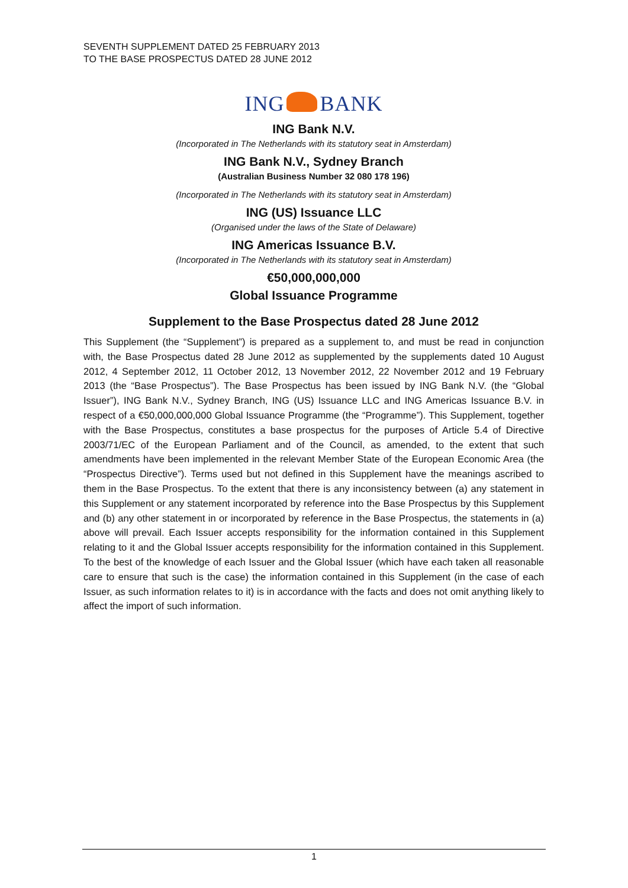SEVENTH SUPPLEMENT DATED 25 FEBRUARY 2013
TO THE BASE PROSPECTUS DATED 28 JUNE 2012
ING BANK
ING Bank N.V.
(Incorporated in The Netherlands with its statutory seat in Amsterdam)
ING Bank N.V., Sydney Branch
(Australian Business Number 32 080 178 196)
(Incorporated in The Netherlands with its statutory seat in Amsterdam)
ING (US) Issuance LLC
(Organised under the laws of the State of Delaware)
ING Americas Issuance B.V.
(Incorporated in The Netherlands with its statutory seat in Amsterdam)
€50,000,000,000
Global Issuance Programme
Supplement to the Base Prospectus dated 28 June 2012
This Supplement (the “Supplement”) is prepared as a supplement to, and must be read in conjunction with, the Base Prospectus dated 28 June 2012 as supplemented by the supplements dated 10 August 2012, 4 September 2012, 11 October 2012, 13 November 2012, 22 November 2012 and 19 February 2013 (the “Base Prospectus”). The Base Prospectus has been issued by ING Bank N.V. (the “Global Issuer”), ING Bank N.V., Sydney Branch, ING (US) Issuance LLC and ING Americas Issuance B.V. in respect of a €50,000,000,000 Global Issuance Programme (the “Programme”). This Supplement, together with the Base Prospectus, constitutes a base prospectus for the purposes of Article 5.4 of Directive 2003/71/EC of the European Parliament and of the Council, as amended, to the extent that such amendments have been implemented in the relevant Member State of the European Economic Area (the “Prospectus Directive”). Terms used but not defined in this Supplement have the meanings ascribed to them in the Base Prospectus. To the extent that there is any inconsistency between (a) any statement in this Supplement or any statement incorporated by reference into the Base Prospectus by this Supplement and (b) any other statement in or incorporated by reference in the Base Prospectus, the statements in (a) above will prevail. Each Issuer accepts responsibility for the information contained in this Supplement relating to it and the Global Issuer accepts responsibility for the information contained in this Supplement. To the best of the knowledge of each Issuer and the Global Issuer (which have each taken all reasonable care to ensure that such is the case) the information contained in this Supplement (in the case of each Issuer, as such information relates to it) is in accordance with the facts and does not omit anything likely to affect the import of such information.
1